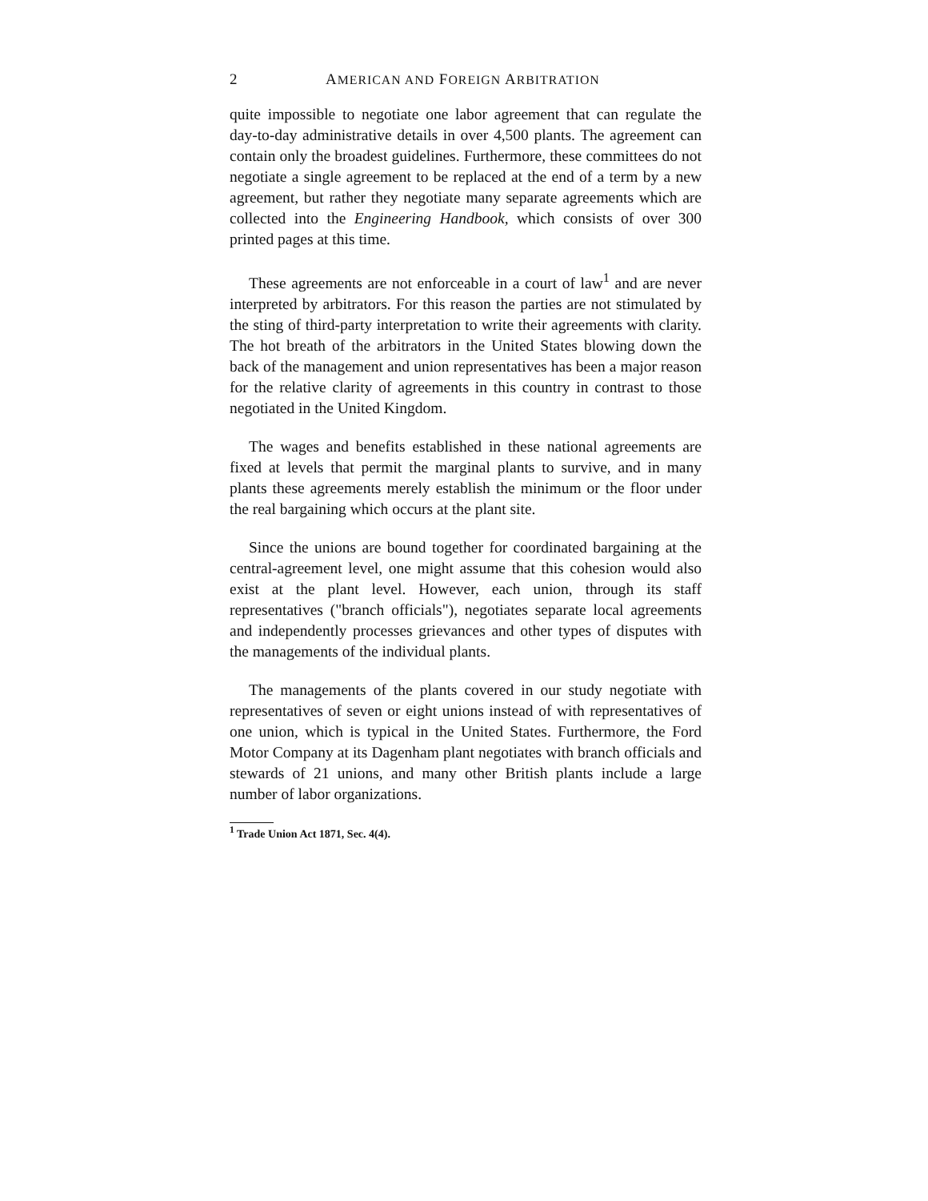2 AMERICAN AND FOREIGN ARBITRATION
quite impossible to negotiate one labor agreement that can regulate the day-to-day administrative details in over 4,500 plants. The agreement can contain only the broadest guidelines. Furthermore, these committees do not negotiate a single agreement to be replaced at the end of a term by a new agreement, but rather they negotiate many separate agreements which are collected into the Engineering Handbook, which consists of over 300 printed pages at this time.
These agreements are not enforceable in a court of law<sup>1</sup> and are never interpreted by arbitrators. For this reason the parties are not stimulated by the sting of third-party interpretation to write their agreements with clarity. The hot breath of the arbitrators in the United States blowing down the back of the management and union representatives has been a major reason for the relative clarity of agreements in this country in contrast to those negotiated in the United Kingdom.
The wages and benefits established in these national agreements are fixed at levels that permit the marginal plants to survive, and in many plants these agreements merely establish the minimum or the floor under the real bargaining which occurs at the plant site.
Since the unions are bound together for coordinated bargaining at the central-agreement level, one might assume that this cohesion would also exist at the plant level. However, each union, through its staff representatives ("branch officials"), negotiates separate local agreements and independently processes grievances and other types of disputes with the managements of the individual plants.
The managements of the plants covered in our study negotiate with representatives of seven or eight unions instead of with representatives of one union, which is typical in the United States. Furthermore, the Ford Motor Company at its Dagenham plant negotiates with branch officials and stewards of 21 unions, and many other British plants include a large number of labor organizations.
<sup>1</sup> Trade Union Act 1871, Sec. 4(4).